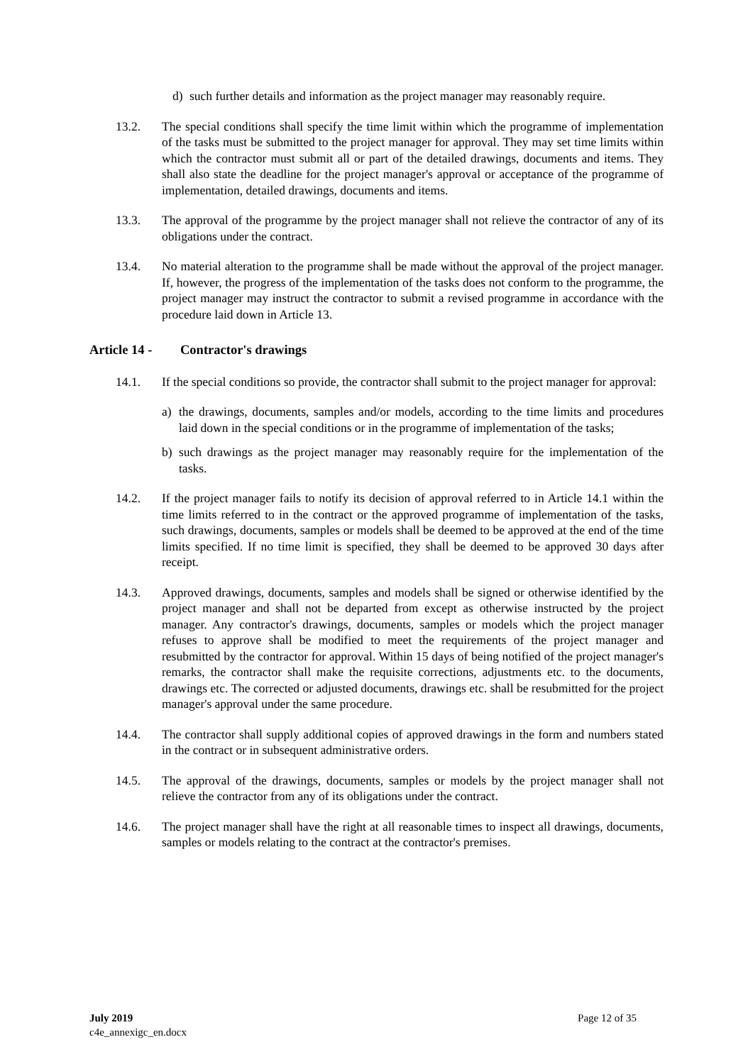d) such further details and information as the project manager may reasonably require.
13.2. The special conditions shall specify the time limit within which the programme of implementation of the tasks must be submitted to the project manager for approval. They may set time limits within which the contractor must submit all or part of the detailed drawings, documents and items. They shall also state the deadline for the project manager's approval or acceptance of the programme of implementation, detailed drawings, documents and items.
13.3. The approval of the programme by the project manager shall not relieve the contractor of any of its obligations under the contract.
13.4. No material alteration to the programme shall be made without the approval of the project manager. If, however, the progress of the implementation of the tasks does not conform to the programme, the project manager may instruct the contractor to submit a revised programme in accordance with the procedure laid down in Article 13.
Article 14 - Contractor's drawings
14.1. If the special conditions so provide, the contractor shall submit to the project manager for approval:
a) the drawings, documents, samples and/or models, according to the time limits and procedures laid down in the special conditions or in the programme of implementation of the tasks;
b) such drawings as the project manager may reasonably require for the implementation of the tasks.
14.2. If the project manager fails to notify its decision of approval referred to in Article 14.1 within the time limits referred to in the contract or the approved programme of implementation of the tasks, such drawings, documents, samples or models shall be deemed to be approved at the end of the time limits specified. If no time limit is specified, they shall be deemed to be approved 30 days after receipt.
14.3. Approved drawings, documents, samples and models shall be signed or otherwise identified by the project manager and shall not be departed from except as otherwise instructed by the project manager. Any contractor's drawings, documents, samples or models which the project manager refuses to approve shall be modified to meet the requirements of the project manager and resubmitted by the contractor for approval. Within 15 days of being notified of the project manager's remarks, the contractor shall make the requisite corrections, adjustments etc. to the documents, drawings etc. The corrected or adjusted documents, drawings etc. shall be resubmitted for the project manager's approval under the same procedure.
14.4. The contractor shall supply additional copies of approved drawings in the form and numbers stated in the contract or in subsequent administrative orders.
14.5. The approval of the drawings, documents, samples or models by the project manager shall not relieve the contractor from any of its obligations under the contract.
14.6. The project manager shall have the right at all reasonable times to inspect all drawings, documents, samples or models relating to the contract at the contractor's premises.
July 2019
c4e_annexigc_en.docx
Page 12 of 35